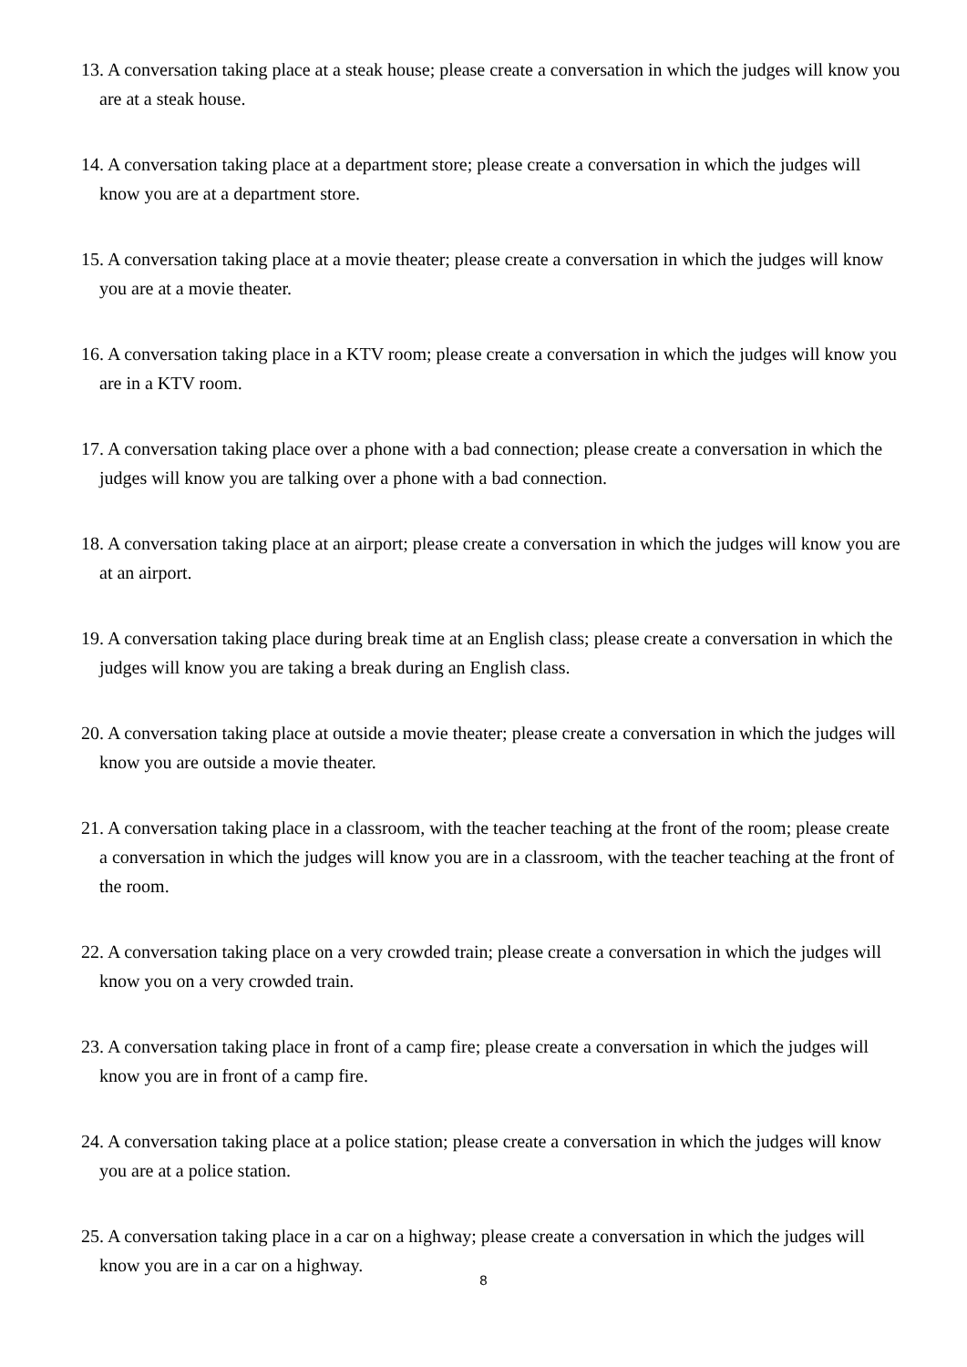13. A conversation taking place at a steak house; please create a conversation in which the judges will know you are at a steak house.
14. A conversation taking place at a department store; please create a conversation in which the judges will know you are at a department store.
15. A conversation taking place at a movie theater; please create a conversation in which the judges will know you are at a movie theater.
16. A conversation taking place in a KTV room; please create a conversation in which the judges will know you are in a KTV room.
17. A conversation taking place over a phone with a bad connection; please create a conversation in which the judges will know you are talking over a phone with a bad connection.
18. A conversation taking place at an airport; please create a conversation in which the judges will know you are at an airport.
19. A conversation taking place during break time at an English class; please create a conversation in which the judges will know you are taking a break during an English class.
20. A conversation taking place at outside a movie theater; please create a conversation in which the judges will know you are outside a movie theater.
21. A conversation taking place in a classroom, with the teacher teaching at the front of the room; please create a conversation in which the judges will know you are in a classroom, with the teacher teaching at the front of the room.
22. A conversation taking place on a very crowded train; please create a conversation in which the judges will know you on a very crowded train.
23. A conversation taking place in front of a camp fire; please create a conversation in which the judges will know you are in front of a camp fire.
24. A conversation taking place at a police station; please create a conversation in which the judges will know you are at a police station.
25. A conversation taking place in a car on a highway; please create a conversation in which the judges will know you are in a car on a highway.
8